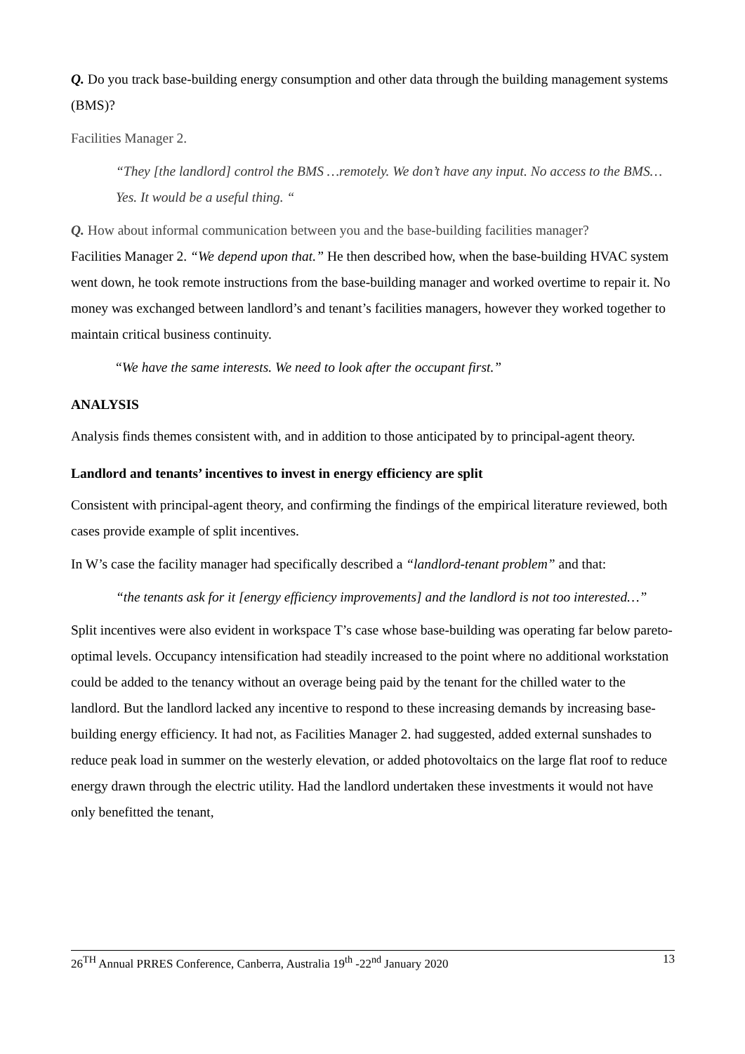Q. Do you track base-building energy consumption and other data through the building management systems (BMS)?
Facilities Manager 2.
“They [the landlord] control the BMS …remotely. We don’t have any input. No access to the BMS…Yes. It would be a useful thing. “
Q. How about informal communication between you and the base-building facilities manager?
Facilities Manager 2. “We depend upon that.” He then described how, when the base-building HVAC system went down, he took remote instructions from the base-building manager and worked overtime to repair it. No money was exchanged between landlord’s and tenant’s facilities managers, however they worked together to maintain critical business continuity.
“We have the same interests. We need to look after the occupant first.”
ANALYSIS
Analysis finds themes consistent with, and in addition to those anticipated by to principal-agent theory.
Landlord and tenants’ incentives to invest in energy efficiency are split
Consistent with principal-agent theory, and confirming the findings of the empirical literature reviewed, both cases provide example of split incentives.
In W’s case the facility manager had specifically described a “landlord-tenant problem” and that:
“the tenants ask for it [energy efficiency improvements] and the landlord is not too interested…”
Split incentives were also evident in workspace T’s case whose base-building was operating far below pareto-optimal levels. Occupancy intensification had steadily increased to the point where no additional workstation could be added to the tenancy without an overage being paid by the tenant for the chilled water to the landlord. But the landlord lacked any incentive to respond to these increasing demands by increasing base-building energy efficiency. It had not, as Facilities Manager 2. had suggested, added external sunshades to reduce peak load in summer on the westerly elevation, or added photovoltaics on the large flat roof to reduce energy drawn through the electric utility. Had the landlord undertaken these investments it would not have only benefitted the tenant,
26<sup>TH</sup> Annual PRRES Conference, Canberra, Australia 19<sup>th</sup> -22<sup>nd</sup> January 2020 13